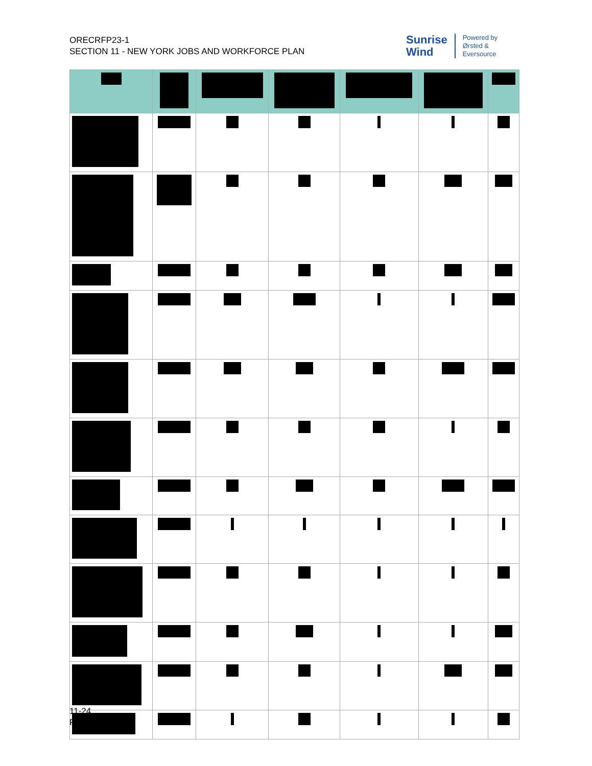ORECRFP23-1
SECTION 11 - NEW YORK JOBS AND WORKFORCE PLAN
Sunrise
Wind
Powered by
Ørsted &
Eversource
11-24
Public